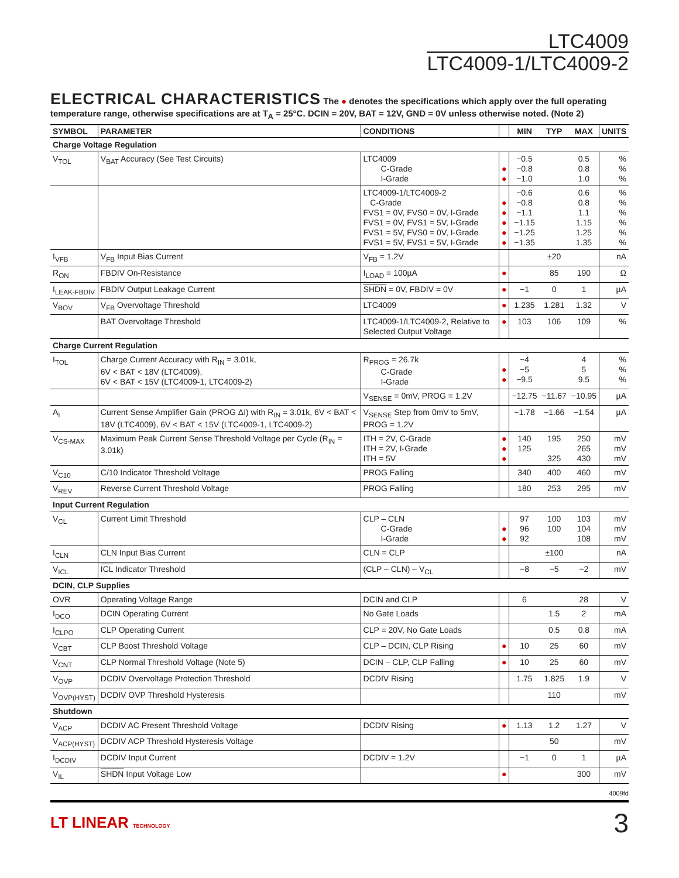LTC4009
LTC4009-1/LTC4009-2
ELECTRICAL CHARACTERISTICS The ● denotes the specifications which apply over the full operating temperature range, otherwise specifications are at T<sub>A</sub> = 25°C. DCIN = 20V, BAT = 12V, GND = 0V unless otherwise noted. (Note 2)
| SYMBOL | PARAMETER | CONDITIONS | | MIN | TYP | MAX | UNITS |
| --- | --- | --- | --- | --- | --- | --- | --- |
| Charge Voltage Regulation | | | | | | | |
| V<sub>TOL</sub> | V<sub>BAT</sub> Accuracy (See Test Circuits) | LTC4009 C-Grade I-Grade | ● ● | −0.5 −0.8 −1.0 | | 0.5 0.8 1.0 | % % % |
| | | LTC4009-1/LTC4009-2 C-Grade FVS1 = 0V, FVS0 = 0V, I-Grade FVS1 = 0V, FVS1 = 5V, I-Grade FVS1 = 5V, FVS0 = 0V, I-Grade FVS1 = 5V, FVS1 = 5V, I-Grade | ● ● ● ● ● | −0.6 −0.8 −1.1 −1.15 −1.25 −1.35 | | 0.6 0.8 1.1 1.15 1.25 1.35 | % % % % % % |
| I<sub>VFB</sub> | V<sub>FB</sub> Input Bias Current | V<sub>FB</sub> = 1.2V | | | ±20 | | nA |
| R<sub>ON</sub> | FBDIV On-Resistance | I<sub>LOAD</sub> = 100µA | ● | | 85 | 190 | Ω |
| I<sub>LEAK-FBDIV</sub> | FBDIV Output Leakage Current | SHDN = 0V, FBDIV = 0V | ● | −1 | 0 | 1 | µA |
| V<sub>BOV</sub> | V<sub>FB</sub> Overvoltage Threshold | LTC4009 | ● | 1.235 | 1.281 | 1.32 | V |
| | BAT Overvoltage Threshold | LTC4009-1/LTC4009-2, Relative to Selected Output Voltage | ● | 103 | 106 | 109 | % |
| Charge Current Regulation | | | | | | | |
| I<sub>TOL</sub> | Charge Current Accuracy with R<sub>IN</sub> = 3.01k, 6V < BAT < 18V (LTC4009), 6V < BAT < 15V (LTC4009-1, LTC4009-2) | R<sub>PROG</sub> = 26.7k C-Grade I-Grade | ● ● | −4 −5 −9.5 | | 4 5 9.5 | % % % |
| | | V<sub>SENSE</sub> = 0mV, PROG = 1.2V | | −12.75 | −11.67 | −10.95 | µA |
| A<sub>I</sub> | Current Sense Amplifier Gain (PROG ΔI) with R<sub>IN</sub> = 3.01k, 6V < BAT < 18V (LTC4009), 6V < BAT < 15V (LTC4009-1, LTC4009-2) | V<sub>SENSE</sub> Step from 0mV to 5mV, PROG = 1.2V | | −1.78 | −1.66 | −1.54 | µA |
| V<sub>CS-MAX</sub> | Maximum Peak Current Sense Threshold Voltage per Cycle (R<sub>IN</sub> = 3.01k) | ITH = 2V, C-Grade ITH = 2V, I-Grade ITH = 5V | ● ● ● | 140 125 | 195 325 | 250 265 430 | mV mV mV |
| V<sub>C10</sub> | C/10 Indicator Threshold Voltage | PROG Falling | | 340 | 400 | 460 | mV |
| V<sub>REV</sub> | Reverse Current Threshold Voltage | PROG Falling | | 180 | 253 | 295 | mV |
| Input Current Regulation | | | | | | | |
| V<sub>CL</sub> | Current Limit Threshold | CLP – CLN C-Grade I-Grade | ● ● | 97 96 92 | 100 100 | 103 104 108 | mV mV mV |
| I<sub>CLN</sub> | CLN Input Bias Current | CLN = CLP | | | ±100 | | nA |
| V<sub>ICL</sub> | ICL Indicator Threshold | (CLP – CLN) – V<sub>CL</sub> | | −8 | −5 | −2 | mV |
| DCIN, CLP Supplies | | | | | | | |
| OVR | Operating Voltage Range | DCIN and CLP | | 6 | | 28 | V |
| I<sub>DCO</sub> | DCIN Operating Current | No Gate Loads | | | 1.5 | 2 | mA |
| I<sub>CLPO</sub> | CLP Operating Current | CLP = 20V, No Gate Loads | | | 0.5 | 0.8 | mA |
| V<sub>CBT</sub> | CLP Boost Threshold Voltage | CLP – DCIN, CLP Rising | ● | 10 | 25 | 60 | mV |
| V<sub>CNT</sub> | CLP Normal Threshold Voltage (Note 5) | DCIN – CLP, CLP Falling | ● | 10 | 25 | 60 | mV |
| V<sub>OVP</sub> | DCDIV Overvoltage Protection Threshold | DCDIV Rising | | 1.75 | 1.825 | 1.9 | V |
| V<sub>OVP(HYST)</sub> | DCDIV OVP Threshold Hysteresis | | | | 110 | | mV |
| Shutdown | | | | | | | |
| V<sub>ACP</sub> | DCDIV AC Present Threshold Voltage | DCDIV Rising | ● | 1.13 | 1.2 | 1.27 | V |
| V<sub>ACP(HYST)</sub> | DCDIV ACP Threshold Hysteresis Voltage | | | | 50 | | mV |
| I<sub>DCDIV</sub> | DCDIV Input Current | DCDIV = 1.2V | | −1 | 0 | 1 | µA |
| V<sub>IL</sub> | SHDN Input Voltage Low | | ● | | | 300 | mV |
4009fd
LT LINEAR TECHNOLOGY 3